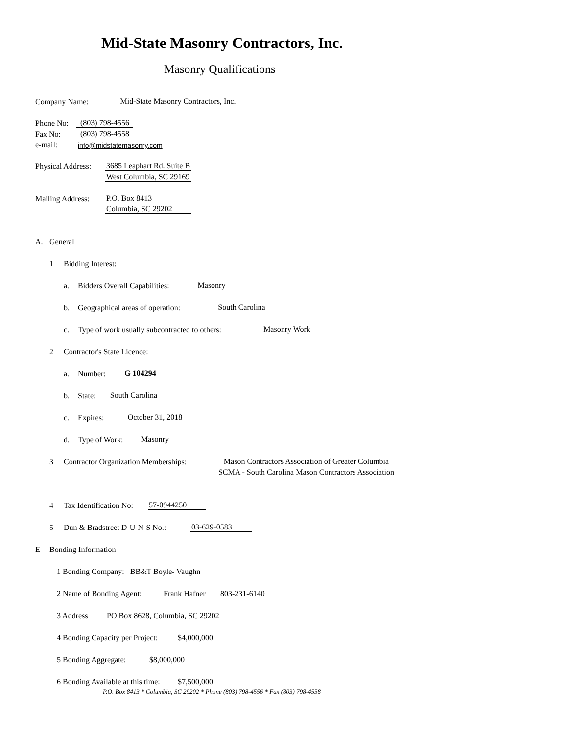Mid-State Masonry Contractors, Inc.
Masonry Qualifications
Company Name: Mid-State Masonry Contractors, Inc.
Phone No: (803) 798-4556
Fax No: (803) 798-4558
e-mail: info@midstatemasonry.com
Physical Address: 3685 Leaphart Rd. Suite B
West Columbia, SC 29169
Mailing Address: P.O. Box 8413
Columbia, SC 29202
A. General
1 Bidding Interest:
a. Bidders Overall Capabilities: Masonry
b. Geographical areas of operation: South Carolina
c. Type of work usually subcontracted to others: Masonry Work
2 Contractor's State Licence:
a. Number: G 104294
b. State: South Carolina
c. Expires: October 31, 2018
d. Type of Work: Masonry
3 Contractor Organization Memberships: Mason Contractors Association of Greater Columbia
SCMA - South Carolina Mason Contractors Association
4 Tax Identification No: 57-0944250
5 Dun & Bradstreet D-U-N-S No.: 03-629-0583
E Bonding Information
1 Bonding Company: BB&T Boyle- Vaughn
2 Name of Bonding Agent: Frank Hafner 803-231-6140
3 Address PO Box 8628, Columbia, SC 29202
4 Bonding Capacity per Project: $4,000,000
5 Bonding Aggregate: $8,000,000
6 Bonding Available at this time: $7,500,000
P.O. Box 8413 * Columbia, SC 29202 * Phone (803) 798-4556 * Fax (803) 798-4558